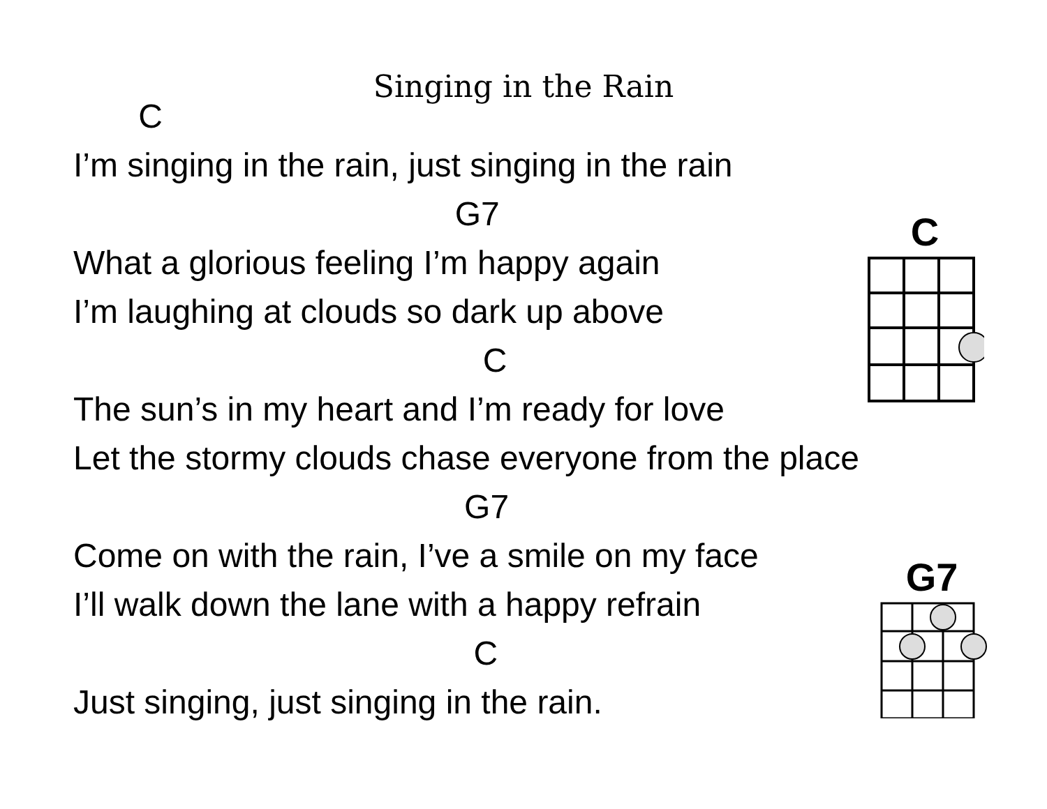Singing in the Rain
C
I’m singing in the rain, just singing in the rain
G7
What a glorious feeling I’m happy again
I’m laughing at clouds so dark up above
C
The sun’s in my heart and I’m ready for love
Let the stormy clouds chase everyone from the place
G7
Come on with the rain, I’ve a smile on my face
I’ll walk down the lane with a happy refrain
C
Just singing, just singing in the rain.
C
G7